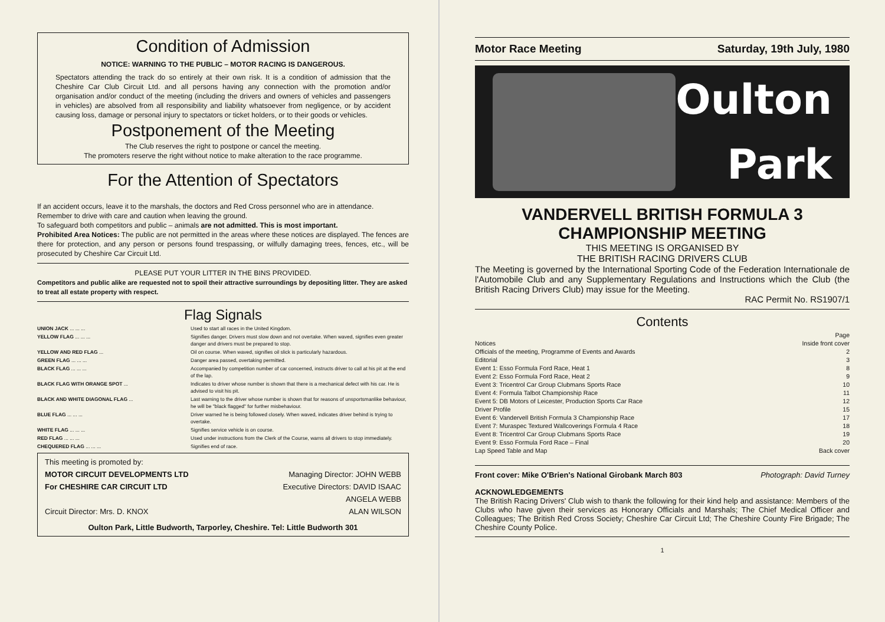Condition of Admission
NOTICE: WARNING TO THE PUBLIC – MOTOR RACING IS DANGEROUS.
Spectators attending the track do so entirely at their own risk. It is a condition of admission that the Cheshire Car Club Circuit Ltd. and all persons having any connection with the promotion and/or organisation and/or conduct of the meeting (including the drivers and owners of vehicles and passengers in vehicles) are absolved from all responsibility and liability whatsoever from negligence, or by accident causing loss, damage or personal injury to spectators or ticket holders, or to their goods or vehicles.
Postponement of the Meeting
The Club reserves the right to postpone or cancel the meeting.
The promoters reserve the right without notice to make alteration to the race programme.
For the Attention of Spectators
If an accident occurs, leave it to the marshals, the doctors and Red Cross personnel who are in attendance.
Remember to drive with care and caution when leaving the ground.
To safeguard both competitors and public – animals are not admitted. This is most important.
Prohibited Area Notices: The public are not permitted in the areas where these notices are displayed. The fences are there for protection, and any person or persons found trespassing, or wilfully damaging trees, fences, etc., will be prosecuted by Cheshire Car Circuit Ltd.
PLEASE PUT YOUR LITTER IN THE BINS PROVIDED.
Competitors and public alike are requested not to spoil their attractive surroundings by depositing litter. They are asked to treat all estate property with respect.
Flag Signals
| UNION JACK ... ... ... | Used to start all races in the United Kingdom. |
| YELLOW FLAG ... ... ... | Signifies danger. Drivers must slow down and not overtake. When waved, signifies even greater danger and drivers must be prepared to stop. |
| YELLOW AND RED FLAG ... | Oil on course. When waved, signifies oil slick is particularly hazardous. |
| GREEN FLAG ... ... ... | Danger area passed, overtaking permitted. |
| BLACK FLAG ... ... ... | Accompanied by competition number of car concerned, instructs driver to call at his pit at the end of the lap. |
| BLACK FLAG WITH ORANGE SPOT ... | Indicates to driver whose number is shown that there is a mechanical defect with his car. He is advised to visit his pit. |
| BLACK AND WHITE DIAGONAL FLAG ... | Last warning to the driver whose number is shown that for reasons of unsportsmanlike behaviour, he will be "black flagged" for further misbehaviour. |
| BLUE FLAG ... ... ... | Driver warned he is being followed closely. When waved, indicates driver behind is trying to overtake. |
| WHITE FLAG ... ... ... | Signifies service vehicle is on course. |
| RED FLAG ... ... ... | Used under instructions from the Clerk of the Course, warns all drivers to stop immediately. |
| CHEQUERED FLAG ... ... ... | Signifies end of race. |
This meeting is promoted by:
MOTOR CIRCUIT DEVELOPMENTS LTD
For CHESHIRE CAR CIRCUIT LTD
Circuit Director: Mrs. D. KNOX
Managing Director: JOHN WEBB
Executive Directors: DAVID ISAAC
ANGELA WEBB
ALAN WILSON
Oulton Park, Little Budworth, Tarporley, Cheshire. Tel: Little Budworth 301
Motor Race Meeting Saturday, 19th July, 1980
Oulton
Park
VANDERVELL BRITISH FORMULA 3
CHAMPIONSHIP MEETING
THIS MEETING IS ORGANISED BY
THE BRITISH RACING DRIVERS CLUB
The Meeting is governed by the International Sporting Code of the Federation Internationale de l'Automobile Club and any Supplementary Regulations and Instructions which the Club (the British Racing Drivers Club) may issue for the Meeting.
RAC Permit No. RS1907/1
Contents
| | Page |
| Notices | Inside front cover |
| Officials of the meeting, Programme of Events and Awards | 2 |
| Editorial | 3 |
| Event 1: Esso Formula Ford Race, Heat 1 | 8 |
| Event 2: Esso Formula Ford Race, Heat 2 | 9 |
| Event 3: Tricentrol Car Group Clubmans Sports Race | 10 |
| Event 4: Formula Talbot Championship Race | 11 |
| Event 5: DB Motors of Leicester, Production Sports Car Race | 12 |
| Driver Profile | 15 |
| Event 6: Vandervell British Formula 3 Championship Race | 17 |
| Event 7: Muraspec Textured Wallcoverings Formula 4 Race | 18 |
| Event 8: Tricentrol Car Group Clubmans Sports Race | 19 |
| Event 9: Esso Formula Ford Race – Final | 20 |
| Lap Speed Table and Map | Back cover |
Front cover: Mike O'Brien's National Girobank March 803 Photograph: David Turney
ACKNOWLEDGEMENTS
The British Racing Drivers' Club wish to thank the following for their kind help and assistance: Members of the Clubs who have given their services as Honorary Officials and Marshals; The Chief Medical Officer and Colleagues; The British Red Cross Society; Cheshire Car Circuit Ltd; The Cheshire County Fire Brigade; The Cheshire County Police.
1